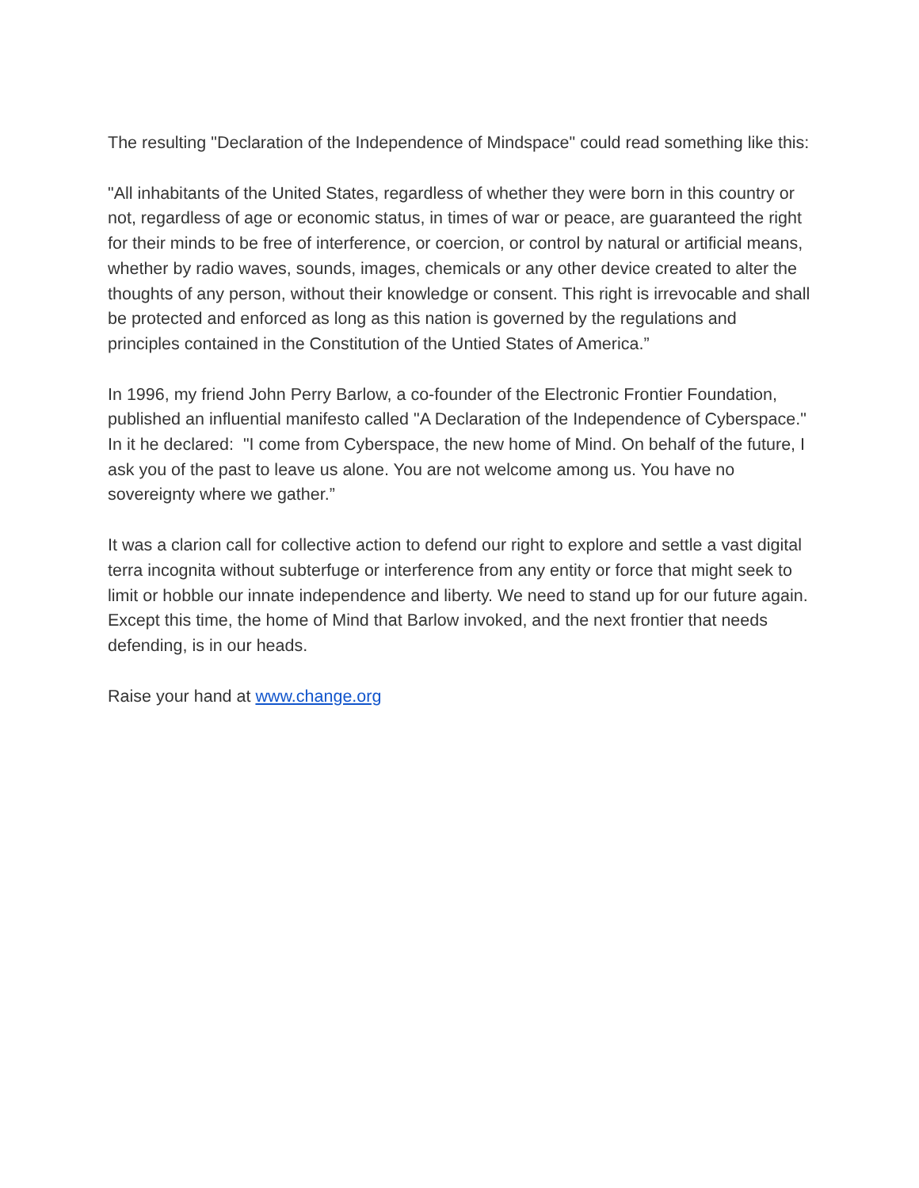The resulting "Declaration of the Independence of Mindspace" could read something like this:
"All inhabitants of the United States, regardless of whether they were born in this country or not, regardless of age or economic status, in times of war or peace, are guaranteed the right for their minds to be free of interference, or coercion, or control by natural or artificial means, whether by radio waves, sounds, images, chemicals or any other device created to alter the thoughts of any person, without their knowledge or consent. This right is irrevocable and shall be protected and enforced as long as this nation is governed by the regulations and principles contained in the Constitution of the Untied States of America.”
In 1996, my friend John Perry Barlow, a co-founder of the Electronic Frontier Foundation, published an influential manifesto called "A Declaration of the Independence of Cyberspace." In it he declared: "I come from Cyberspace, the new home of Mind. On behalf of the future, I ask you of the past to leave us alone. You are not welcome among us. You have no sovereignty where we gather.”
It was a clarion call for collective action to defend our right to explore and settle a vast digital terra incognita without subterfuge or interference from any entity or force that might seek to limit or hobble our innate independence and liberty. We need to stand up for our future again. Except this time, the home of Mind that Barlow invoked, and the next frontier that needs defending, is in our heads.
Raise your hand at www.change.org